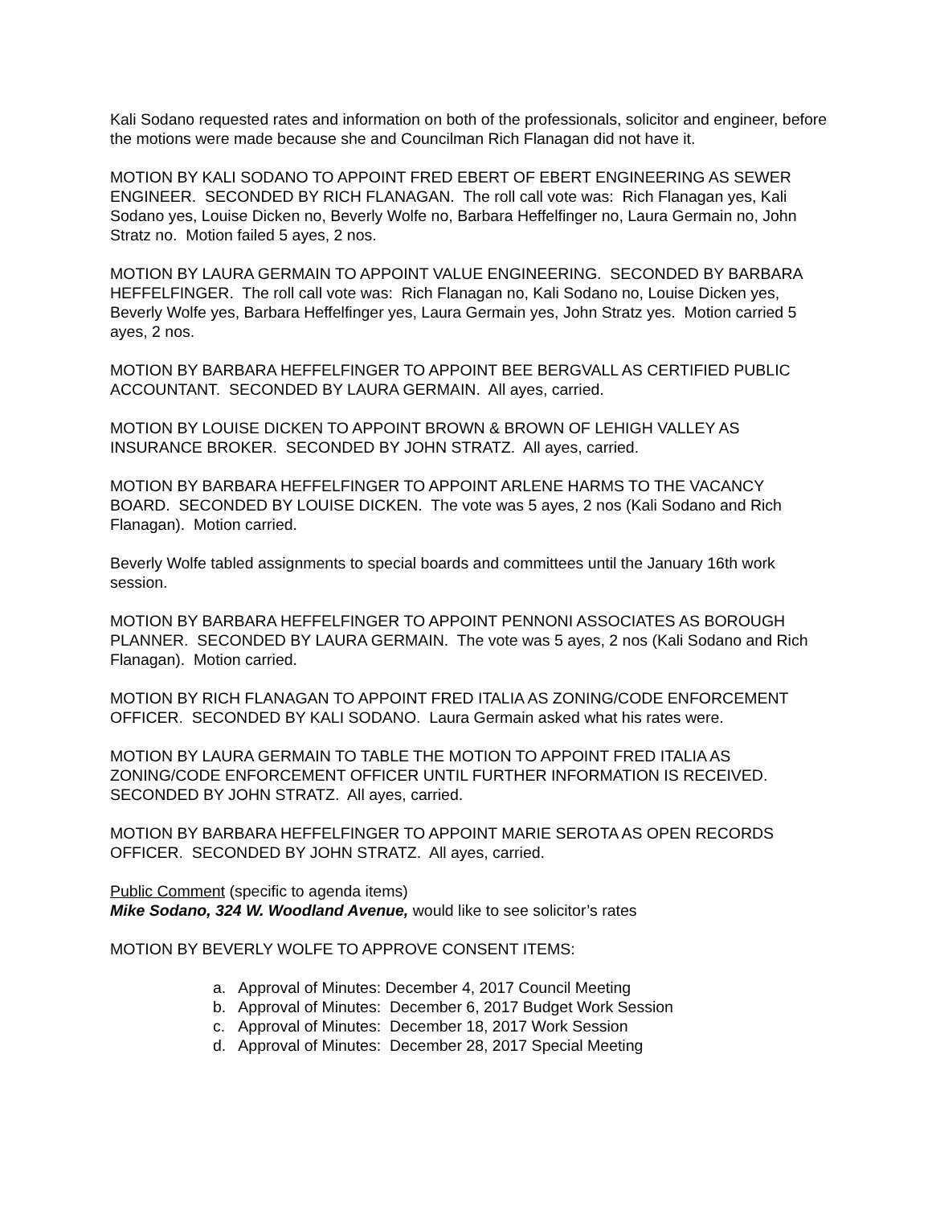Kali Sodano requested rates and information on both of the professionals, solicitor and engineer, before the motions were made because she and Councilman Rich Flanagan did not have it.
MOTION BY KALI SODANO TO APPOINT FRED EBERT OF EBERT ENGINEERING AS SEWER ENGINEER. SECONDED BY RICH FLANAGAN. The roll call vote was: Rich Flanagan yes, Kali Sodano yes, Louise Dicken no, Beverly Wolfe no, Barbara Heffelfinger no, Laura Germain no, John Stratz no. Motion failed 5 ayes, 2 nos.
MOTION BY LAURA GERMAIN TO APPOINT VALUE ENGINEERING. SECONDED BY BARBARA HEFFELFINGER. The roll call vote was: Rich Flanagan no, Kali Sodano no, Louise Dicken yes, Beverly Wolfe yes, Barbara Heffelfinger yes, Laura Germain yes, John Stratz yes. Motion carried 5 ayes, 2 nos.
MOTION BY BARBARA HEFFELFINGER TO APPOINT BEE BERGVALL AS CERTIFIED PUBLIC ACCOUNTANT. SECONDED BY LAURA GERMAIN. All ayes, carried.
MOTION BY LOUISE DICKEN TO APPOINT BROWN & BROWN OF LEHIGH VALLEY AS INSURANCE BROKER. SECONDED BY JOHN STRATZ. All ayes, carried.
MOTION BY BARBARA HEFFELFINGER TO APPOINT ARLENE HARMS TO THE VACANCY BOARD. SECONDED BY LOUISE DICKEN. The vote was 5 ayes, 2 nos (Kali Sodano and Rich Flanagan). Motion carried.
Beverly Wolfe tabled assignments to special boards and committees until the January 16th work session.
MOTION BY BARBARA HEFFELFINGER TO APPOINT PENNONI ASSOCIATES AS BOROUGH PLANNER. SECONDED BY LAURA GERMAIN. The vote was 5 ayes, 2 nos (Kali Sodano and Rich Flanagan). Motion carried.
MOTION BY RICH FLANAGAN TO APPOINT FRED ITALIA AS ZONING/CODE ENFORCEMENT OFFICER. SECONDED BY KALI SODANO. Laura Germain asked what his rates were.
MOTION BY LAURA GERMAIN TO TABLE THE MOTION TO APPOINT FRED ITALIA AS ZONING/CODE ENFORCEMENT OFFICER UNTIL FURTHER INFORMATION IS RECEIVED. SECONDED BY JOHN STRATZ. All ayes, carried.
MOTION BY BARBARA HEFFELFINGER TO APPOINT MARIE SEROTA AS OPEN RECORDS OFFICER. SECONDED BY JOHN STRATZ. All ayes, carried.
Public Comment (specific to agenda items)
Mike Sodano, 324 W. Woodland Avenue, would like to see solicitor’s rates
MOTION BY BEVERLY WOLFE TO APPROVE CONSENT ITEMS:
a. Approval of Minutes: December 4, 2017 Council Meeting
b. Approval of Minutes: December 6, 2017 Budget Work Session
c. Approval of Minutes: December 18, 2017 Work Session
d. Approval of Minutes: December 28, 2017 Special Meeting